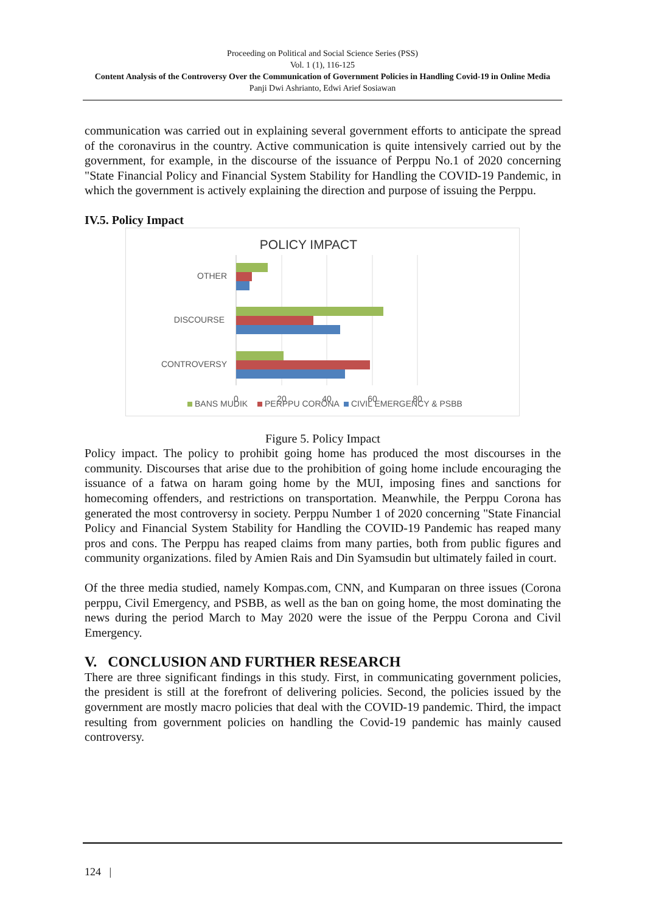Proceeding on Political and Social Science Series (PSS)
Vol. 1 (1), 116-125
Content Analysis of the Controversy Over the Communication of Government Policies in Handling Covid-19 in Online Media
Panji Dwi Ashrianto, Edwi Arief Sosiawan
communication was carried out in explaining several government efforts to anticipate the spread of the coronavirus in the country. Active communication is quite intensively carried out by the government, for example, in the discourse of the issuance of Perppu No.1 of 2020 concerning "State Financial Policy and Financial System Stability for Handling the COVID-19 Pandemic, in which the government is actively explaining the direction and purpose of issuing the Perppu.
IV.5. Policy Impact
POLICY IMPACT
OTHER
DISCOURSE
CONTROVERSY
0
20
40
60
80
BANS MUDIK
PERPPU CORONA
CIVIL EMERGENCY & PSBB
Figure 5. Policy Impact
Policy impact. The policy to prohibit going home has produced the most discourses in the community. Discourses that arise due to the prohibition of going home include encouraging the issuance of a fatwa on haram going home by the MUI, imposing fines and sanctions for homecoming offenders, and restrictions on transportation. Meanwhile, the Perppu Corona has generated the most controversy in society. Perppu Number 1 of 2020 concerning "State Financial Policy and Financial System Stability for Handling the COVID-19 Pandemic has reaped many pros and cons. The Perppu has reaped claims from many parties, both from public figures and community organizations. filed by Amien Rais and Din Syamsudin but ultimately failed in court.
Of the three media studied, namely Kompas.com, CNN, and Kumparan on three issues (Corona perppu, Civil Emergency, and PSBB, as well as the ban on going home, the most dominating the news during the period March to May 2020 were the issue of the Perppu Corona and Civil Emergency.
V. CONCLUSION AND FURTHER RESEARCH
There are three significant findings in this study. First, in communicating government policies, the president is still at the forefront of delivering policies. Second, the policies issued by the government are mostly macro policies that deal with the COVID-19 pandemic. Third, the impact resulting from government policies on handling the Covid-19 pandemic has mainly caused controversy.
124 |